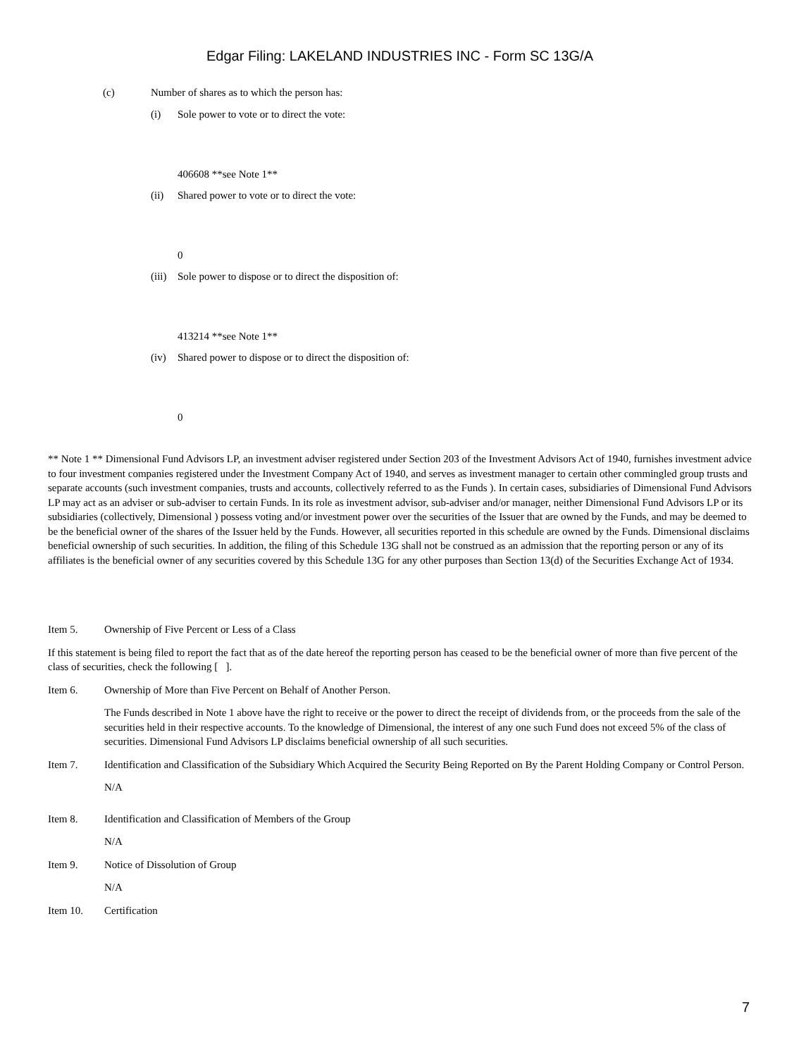Edgar Filing: LAKELAND INDUSTRIES INC - Form SC 13G/A
(c) Number of shares as to which the person has:
(i) Sole power to vote or to direct the vote:
406608 **see Note 1**
(ii) Shared power to vote or to direct the vote:
0
(iii) Sole power to dispose or to direct the disposition of:
413214 **see Note 1**
(iv) Shared power to dispose or to direct the disposition of:
0
** Note 1 ** Dimensional Fund Advisors LP, an investment adviser registered under Section 203 of the Investment Advisors Act of 1940, furnishes investment advice to four investment companies registered under the Investment Company Act of 1940, and serves as investment manager to certain other commingled group trusts and separate accounts (such investment companies, trusts and accounts, collectively referred to as the Funds ). In certain cases, subsidiaries of Dimensional Fund Advisors LP may act as an adviser or sub-adviser to certain Funds. In its role as investment advisor, sub-adviser and/or manager, neither Dimensional Fund Advisors LP or its subsidiaries (collectively, Dimensional ) possess voting and/or investment power over the securities of the Issuer that are owned by the Funds, and may be deemed to be the beneficial owner of the shares of the Issuer held by the Funds. However, all securities reported in this schedule are owned by the Funds. Dimensional disclaims beneficial ownership of such securities. In addition, the filing of this Schedule 13G shall not be construed as an admission that the reporting person or any of its affiliates is the beneficial owner of any securities covered by this Schedule 13G for any other purposes than Section 13(d) of the Securities Exchange Act of 1934.
Item 5. Ownership of Five Percent or Less of a Class
If this statement is being filed to report the fact that as of the date hereof the reporting person has ceased to be the beneficial owner of more than five percent of the class of securities, check the following [ ].
Item 6. Ownership of More than Five Percent on Behalf of Another Person.
The Funds described in Note 1 above have the right to receive or the power to direct the receipt of dividends from, or the proceeds from the sale of the securities held in their respective accounts. To the knowledge of Dimensional, the interest of any one such Fund does not exceed 5% of the class of securities. Dimensional Fund Advisors LP disclaims beneficial ownership of all such securities.
Item 7. Identification and Classification of the Subsidiary Which Acquired the Security Being Reported on By the Parent Holding Company or Control Person.
N/A
Item 8. Identification and Classification of Members of the Group
N/A
Item 9. Notice of Dissolution of Group
N/A
Item 10. Certification
7